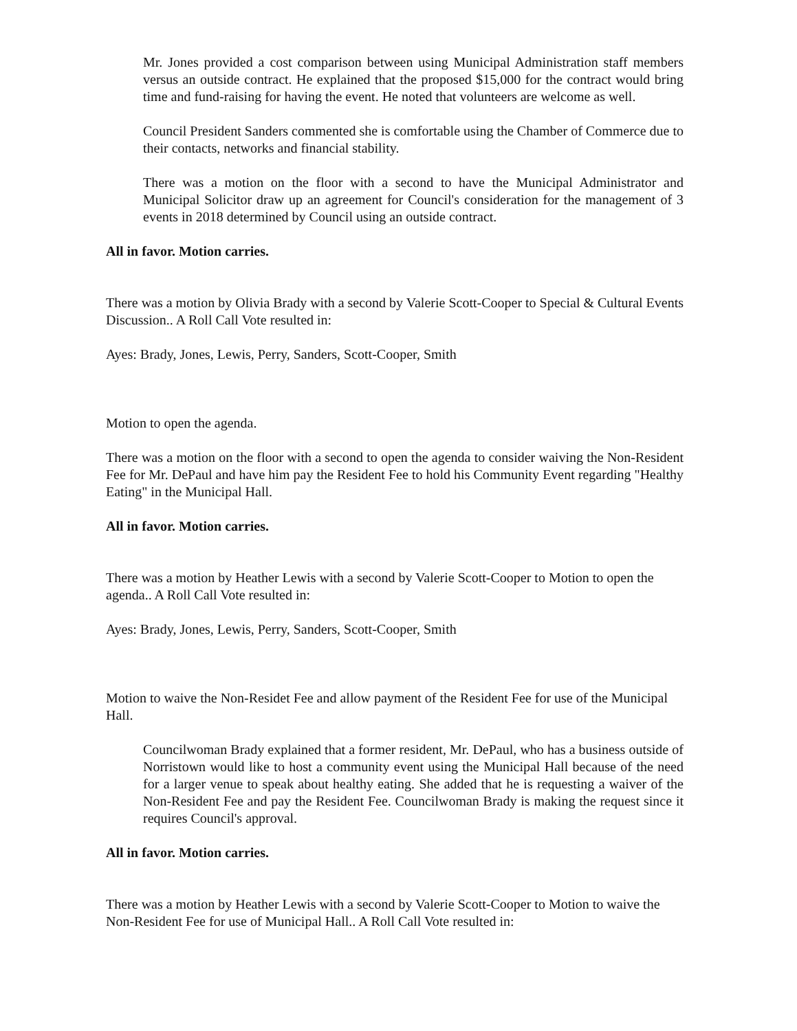Mr. Jones provided a cost comparison between using Municipal Administration staff members versus an outside contract. He explained that the proposed $15,000 for the contract would bring time and fund-raising for having the event. He noted that volunteers are welcome as well.
Council President Sanders commented she is comfortable using the Chamber of Commerce due to their contacts, networks and financial stability.
There was a motion on the floor with a second to have the Municipal Administrator and Municipal Solicitor draw up an agreement for Council's consideration for the management of 3 events in 2018 determined by Council using an outside contract.
All in favor. Motion carries.
There was a motion by Olivia Brady with a second by Valerie Scott-Cooper to Special & Cultural Events Discussion.. A Roll Call Vote resulted in:
Ayes: Brady, Jones, Lewis, Perry, Sanders, Scott-Cooper, Smith
Motion to open the agenda.
There was a motion on the floor with a second to open the agenda to consider waiving the Non-Resident Fee for Mr. DePaul and have him pay the Resident Fee to hold his Community Event regarding "Healthy Eating" in the Municipal Hall.
All in favor. Motion carries.
There was a motion by Heather Lewis with a second by Valerie Scott-Cooper to Motion to open the agenda.. A Roll Call Vote resulted in:
Ayes: Brady, Jones, Lewis, Perry, Sanders, Scott-Cooper, Smith
Motion to waive the Non-Residet Fee and allow payment of the Resident Fee for use of the Municipal Hall.
Councilwoman Brady explained that a former resident, Mr. DePaul, who has a business outside of Norristown would like to host a community event using the Municipal Hall because of the need for a larger venue to speak about healthy eating. She added that he is requesting a waiver of the Non-Resident Fee and pay the Resident Fee. Councilwoman Brady is making the request since it requires Council's approval.
All in favor. Motion carries.
There was a motion by Heather Lewis with a second by Valerie Scott-Cooper to Motion to waive the Non-Resident Fee for use of Municipal Hall.. A Roll Call Vote resulted in: